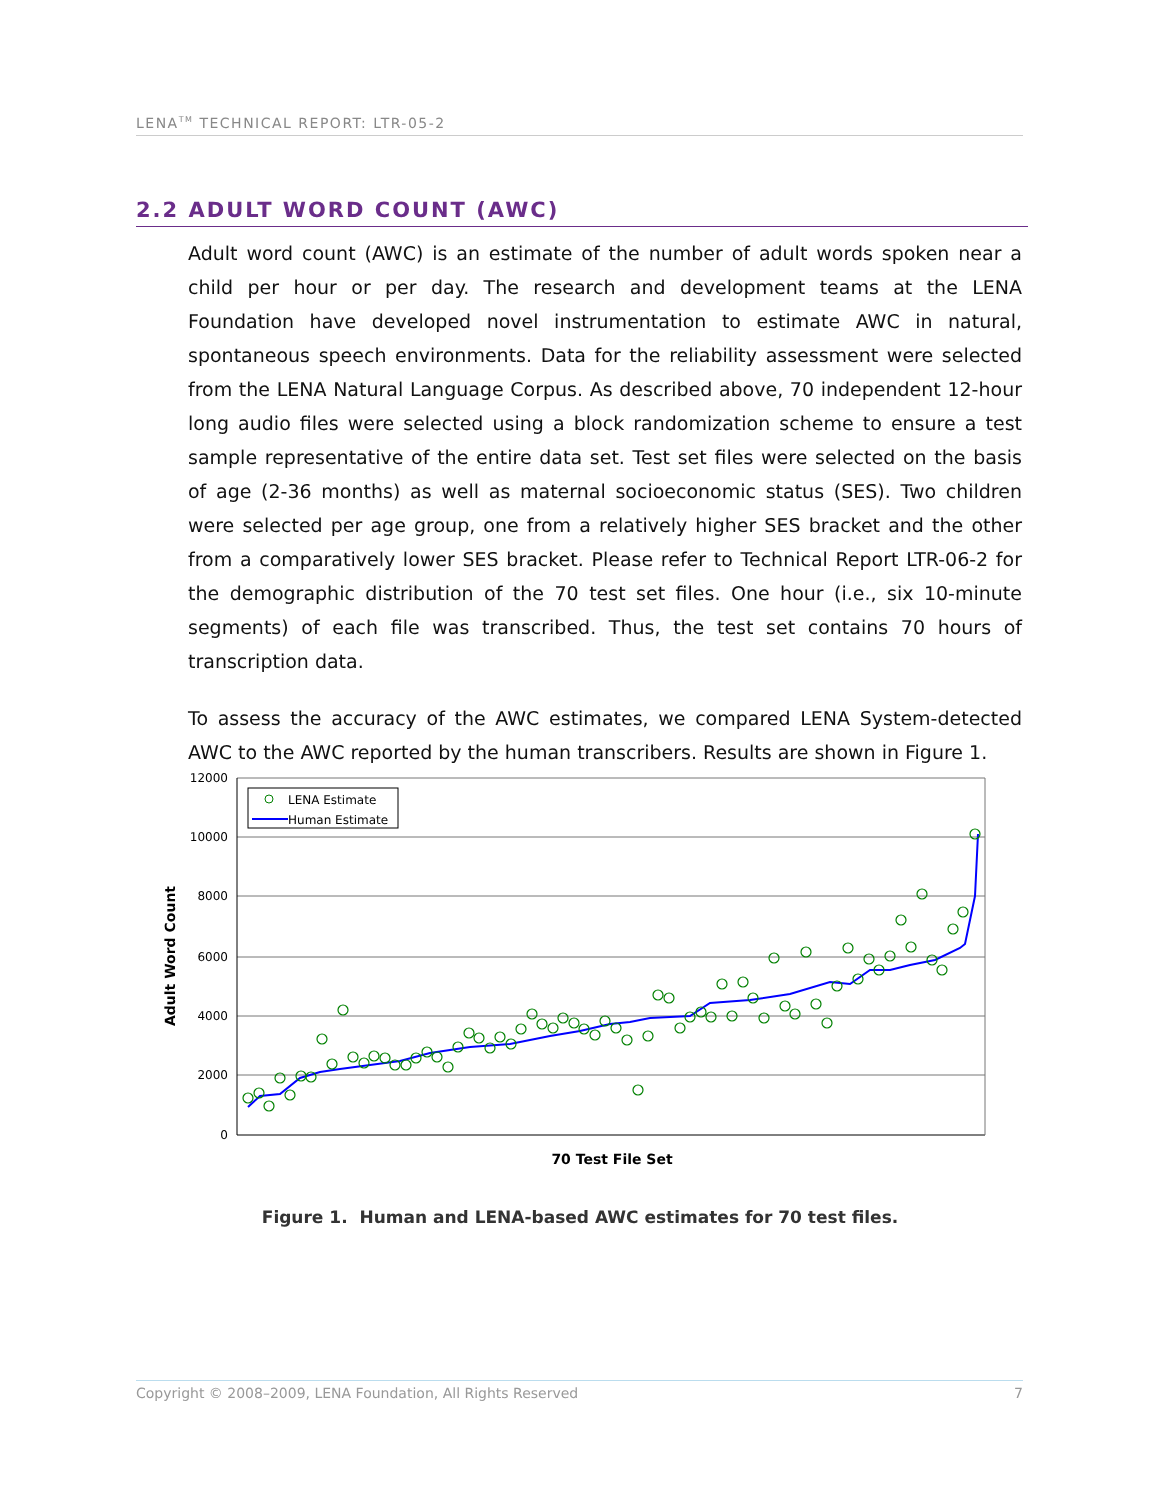LENA<sup>TM</sup> TECHNICAL REPORT: LTR-05-2
2.2 ADULT WORD COUNT (AWC)
Adult word count (AWC) is an estimate of the number of adult words spoken near a child per hour or per day. The research and development teams at the LENA Foundation have developed novel instrumentation to estimate AWC in natural, spontaneous speech environments. Data for the reliability assessment were selected from the LENA Natural Language Corpus. As described above, 70 independent 12-hour long audio files were selected using a block randomization scheme to ensure a test sample representative of the entire data set. Test set files were selected on the basis of age (2-36 months) as well as maternal socioeconomic status (SES). Two children were selected per age group, one from a relatively higher SES bracket and the other from a comparatively lower SES bracket. Please refer to Technical Report LTR-06-2 for the demographic distribution of the 70 test set files. One hour (i.e., six 10-minute segments) of each file was transcribed. Thus, the test set contains 70 hours of transcription data.
To assess the accuracy of the AWC estimates, we compared LENA System-detected AWC to the AWC reported by the human transcribers. Results are shown in Figure 1.
12000
10000
8000
6000
4000
2000
0
Adult Word Count
70 Test File Set
LENA Estimate
Human Estimate
Figure 1. Human and LENA-based AWC estimates for 70 test files.
Copyright © 2008–2009, LENA Foundation, All Rights Reserved 7